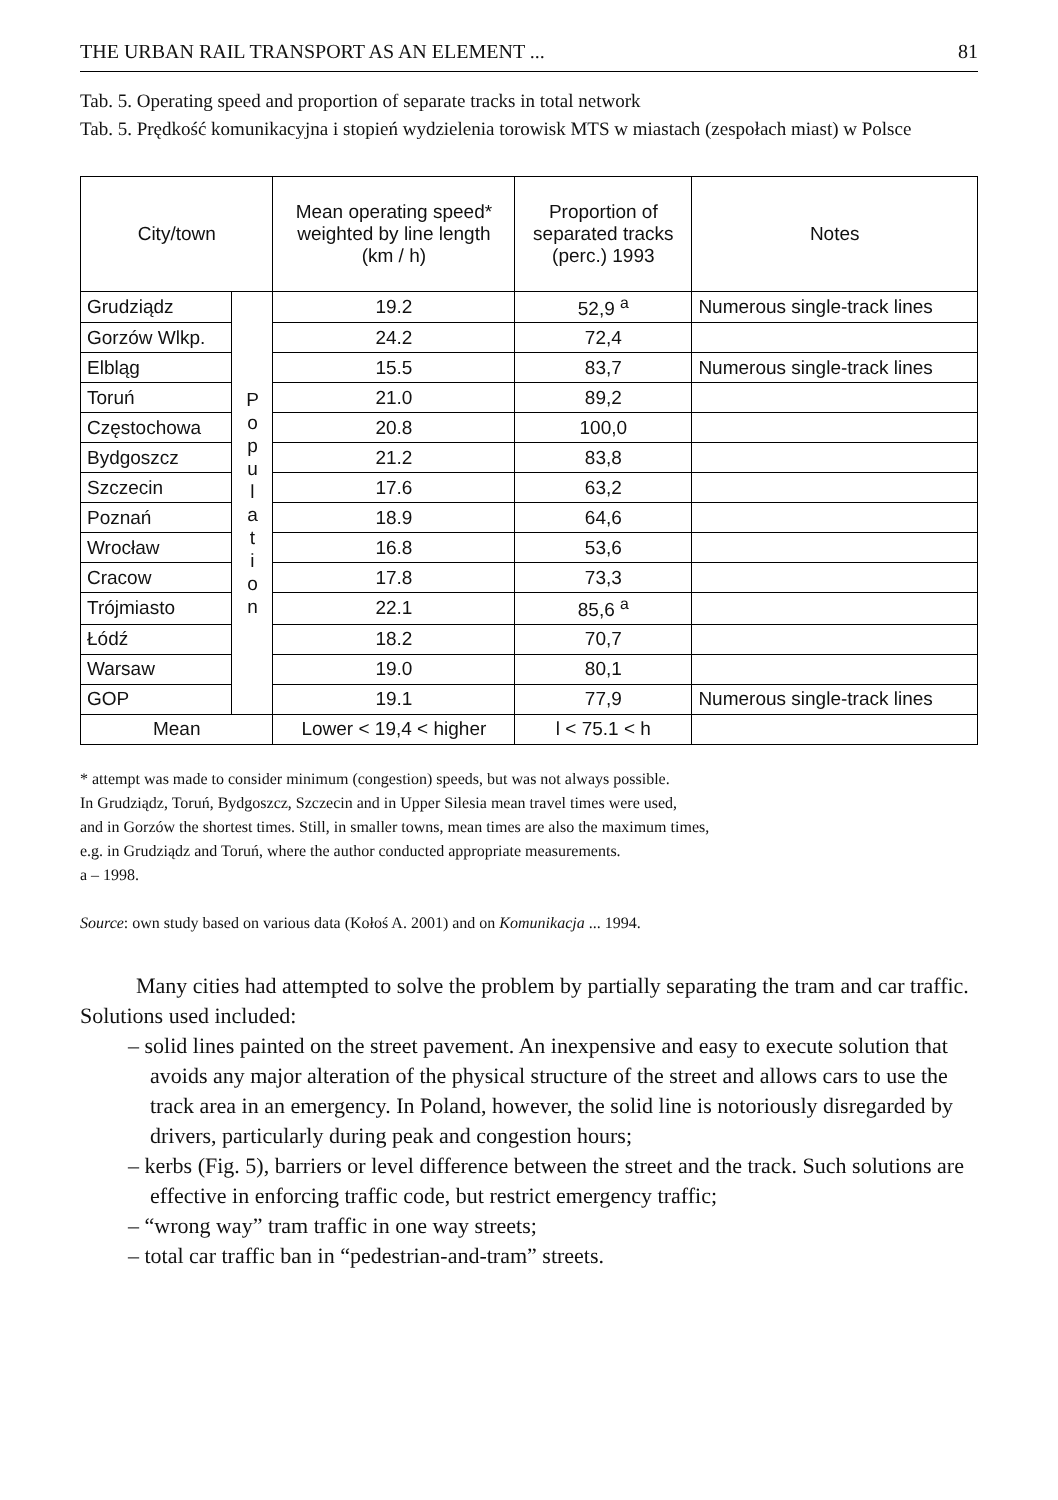THE URBAN RAIL TRANSPORT AS AN ELEMENT ... 81
Tab. 5. Operating speed and proportion of separate tracks in total network
Tab. 5. Prędkość komunikacyjna i stopień wydzielenia torowisk MTS w miastach (zespołach miast) w Polsce
| City/town | | Mean operating speed* weighted by line length (km / h) | Proportion of separated tracks (perc.) 1993 | Notes |
| --- | --- | --- | --- | --- |
| Grudziądz | P o p u l a t i o n | 19.2 | 52,9 <sup>a</sup> | Numerous single-track lines |
| Gorzów Wlkp. | | 24.2 | 72,4 | |
| Elbląg | | 15.5 | 83,7 | Numerous single-track lines |
| Toruń | | 21.0 | 89,2 | |
| Częstochowa | | 20.8 | 100,0 | |
| Bydgoszcz | | 21.2 | 83,8 | |
| Szczecin | | 17.6 | 63,2 | |
| Poznań | | 18.9 | 64,6 | |
| Wrocław | | 16.8 | 53,6 | |
| Cracow | | 17.8 | 73,3 | |
| Trójmiasto | | 22.1 | 85,6 <sup>a</sup> | |
| Łódź | | 18.2 | 70,7 | |
| Warsaw | | 19.0 | 80,1 | |
| GOP | | 19.1 | 77,9 | Numerous single-track lines |
| Mean | | Lower < 19,4 < higher | l < 75.1 < h | |
* attempt was made to consider minimum (congestion) speeds, but was not always possible.
In Grudziądz, Toruń, Bydgoszcz, Szczecin and in Upper Silesia mean travel times were used,
and in Gorzów the shortest times. Still, in smaller towns, mean times are also the maximum times,
e.g. in Grudziądz and Toruń, where the author conducted appropriate measurements.
a – 1998.
Source: own study based on various data (Kołoś A. 2001) and on Komunikacja ... 1994.
Many cities had attempted to solve the problem by partially separating the tram and car traffic. Solutions used included:
– solid lines painted on the street pavement. An inexpensive and easy to execute solution that avoids any major alteration of the physical structure of the street and allows cars to use the track area in an emergency. In Poland, however, the solid line is notoriously disregarded by drivers, particularly during peak and congestion hours;
– kerbs (Fig. 5), barriers or level difference between the street and the track. Such solutions are effective in enforcing traffic code, but restrict emergency traffic;
– “wrong way” tram traffic in one way streets;
– total car traffic ban in “pedestrian-and-tram” streets.